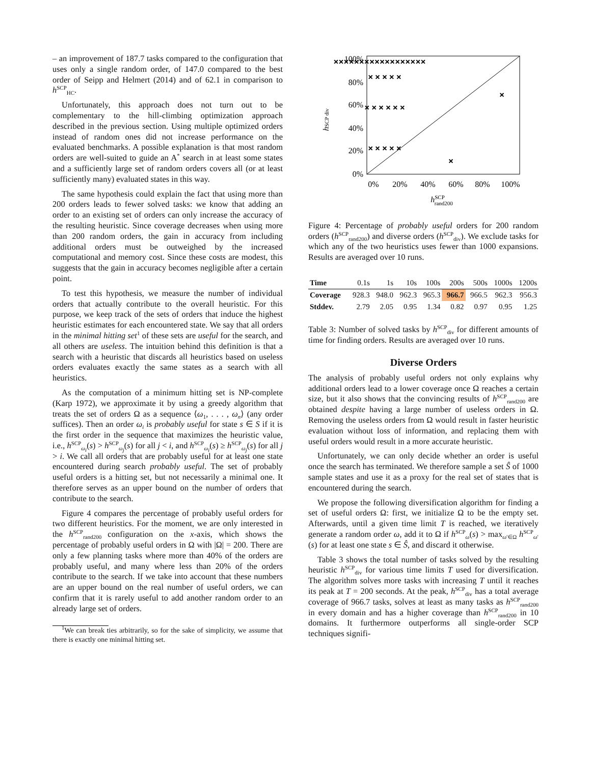– an improvement of 187.7 tasks compared to the configuration that uses only a single random order, of 147.0 compared to the best order of Seipp and Helmert (2014) and of 62.1 in comparison to h<sup>SCP</sup><sub>HC</sub>.
Unfortunately, this approach does not turn out to be complementary to the hill-climbing optimization approach described in the previous section. Using multiple optimized orders instead of random ones did not increase performance on the evaluated benchmarks. A possible explanation is that most random orders are well-suited to guide an A<sup>*</sup> search in at least some states and a sufficiently large set of random orders covers all (or at least sufficiently many) evaluated states in this way.
The same hypothesis could explain the fact that using more than 200 orders leads to fewer solved tasks: we know that adding an order to an existing set of orders can only increase the accuracy of the resulting heuristic. Since coverage decreases when using more than 200 random orders, the gain in accuracy from including additional orders must be outweighed by the increased computational and memory cost. Since these costs are modest, this suggests that the gain in accuracy becomes negligible after a certain point.
To test this hypothesis, we measure the number of individual orders that actually contribute to the overall heuristic. For this purpose, we keep track of the sets of orders that induce the highest heuristic estimates for each encountered state. We say that all orders in the minimal hitting set<sup>1</sup> of these sets are useful for the search, and all others are useless. The intuition behind this definition is that a search with a heuristic that discards all heuristics based on useless orders evaluates exactly the same states as a search with all heuristics.
As the computation of a minimum hitting set is NP-complete (Karp 1972), we approximate it by using a greedy algorithm that treats the set of orders Ω as a sequence ⟨ω<sub>1</sub>, . . . , ω<sub>n</sub>⟩ (any order suffices). Then an order ω<sub>i</sub> is probably useful for state s ∈ S if it is the first order in the sequence that maximizes the heuristic value, i.e., h<sup>SCP</sup><sub>ω<sub>i</sub></sub>(s) > h<sup>SCP</sup><sub>ω<sub>j</sub></sub>(s) for all j < i, and h<sup>SCP</sup><sub>ω<sub>i</sub></sub>(s) ≥ h<sup>SCP</sup><sub>ω<sub>j</sub></sub>(s) for all j > i. We call all orders that are probably useful for at least one state encountered during search probably useful. The set of probably useful orders is a hitting set, but not necessarily a minimal one. It therefore serves as an upper bound on the number of orders that contribute to the search.
Figure 4 compares the percentage of probably useful orders for two different heuristics. For the moment, we are only interested in the h<sup>SCP</sup><sub>rand200</sub> configuration on the x-axis, which shows the percentage of probably useful orders in Ω with |Ω| = 200. There are only a few planning tasks where more than 40% of the orders are probably useful, and many where less than 20% of the orders contribute to the search. If we take into account that these numbers are an upper bound on the real number of useful orders, we can confirm that it is rarely useful to add another random order to an already large set of orders.
<sup>1</sup> We can break ties arbitrarily, so for the sake of simplicity, we assume that there is exactly one minimal hitting set.
100%
80%
60%
40%
20%
0%
0%
20%
40%
60%
80%
100%
hSCPrand200
hSCP div
××××××××××××××××××
× × × × ×
× × × × × ×
× × × × ×
×
×
Figure 4: Percentage of probably useful orders for 200 random orders (h<sup>SCP</sup><sub>rand200</sub>) and diverse orders (h<sup>SCP</sup><sub>div</sub>). We exclude tasks for which any of the two heuristics uses fewer than 1000 expansions. Results are averaged over 10 runs.
| Time | 0.1s | 1s | 10s | 100s | 200s | 500s | 1000s | 1200s |
| Coverage | 928.3 | 948.0 | 962.3 | 965.3 | 966.7 | 966.5 | 962.3 | 956.3 |
| Stddev. | 2.79 | 2.05 | 0.95 | 1.34 | 0.82 | 0.97 | 0.95 | 1.25 |
Table 3: Number of solved tasks by h<sup>SCP</sup><sub>div</sub> for different amounts of time for finding orders. Results are averaged over 10 runs.
Diverse Orders
The analysis of probably useful orders not only explains why additional orders lead to a lower coverage once Ω reaches a certain size, but it also shows that the convincing results of h<sup>SCP</sup><sub>rand200</sub> are obtained despite having a large number of useless orders in Ω. Removing the useless orders from Ω would result in faster heuristic evaluation without loss of information, and replacing them with useful orders would result in a more accurate heuristic.
Unfortunately, we can only decide whether an order is useful once the search has terminated. We therefore sample a set Ŝ of 1000 sample states and use it as a proxy for the real set of states that is encountered during the search.
We propose the following diversification algorithm for finding a set of useful orders Ω: first, we initialize Ω to be the empty set. Afterwards, until a given time limit T is reached, we iteratively generate a random order ω, add it to Ω if h<sup>SCP</sup><sub>ω</sub>(s) > max<sub>ω′∈Ω</sub> h<sup>SCP</sup><sub>ω′</sub>(s) for at least one state s ∈ Ŝ, and discard it otherwise.
Table 3 shows the total number of tasks solved by the resulting heuristic h<sup>SCP</sup><sub>div</sub> for various time limits T used for diversification. The algorithm solves more tasks with increasing T until it reaches its peak at T = 200 seconds. At the peak, h<sup>SCP</sup><sub>div</sub> has a total average coverage of 966.7 tasks, solves at least as many tasks as h<sup>SCP</sup><sub>rand200</sub> in every domain and has a higher coverage than h<sup>SCP</sup><sub>rand200</sub> in 10 domains. It furthermore outperforms all single-order SCP techniques signifi-